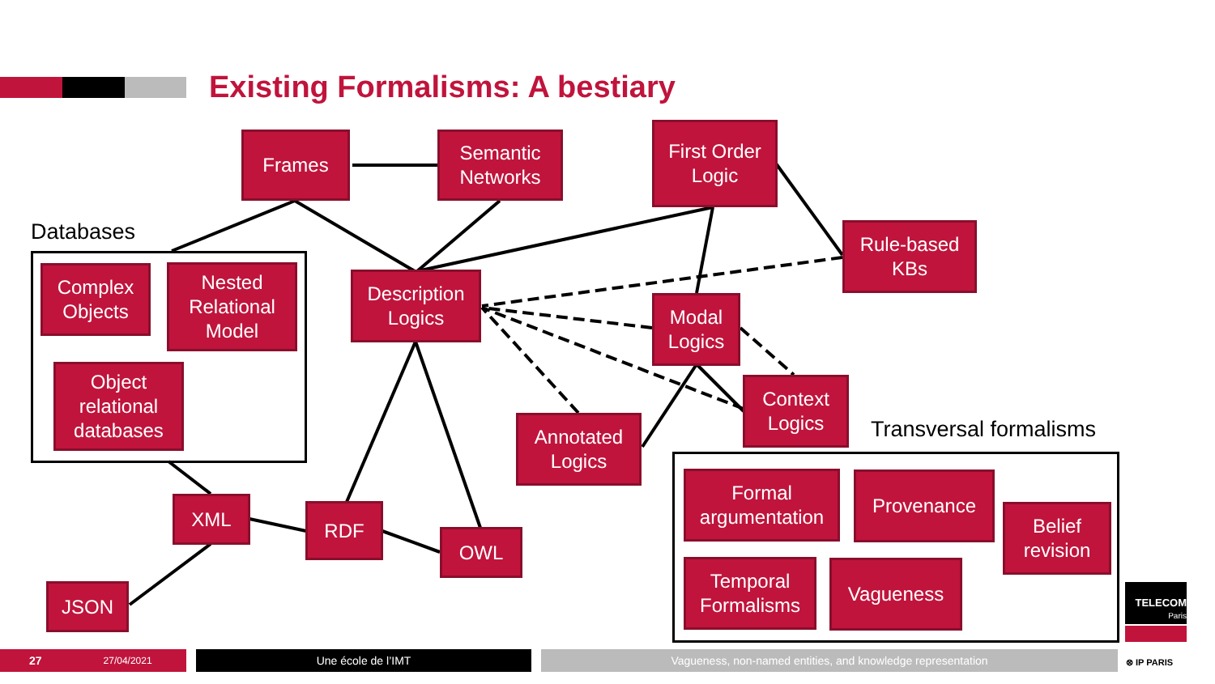Existing Formalisms: A bestiary
Frames
Semantic
Networks
First Order
Logic
Rule-based
KBs
Databases
Complex
Objects
Nested
Relational
Model
Object
relational
databases
Description
Logics
Modal
Logics
Context
Logics
Annotated
Logics
XML RDF
OWL
JSON
Transversal formalisms
Formal
argumentation
Provenance
Belief
revision
Temporal
Formalisms
Vagueness
TELECOM
Paris
⊗ IP PARIS
27 27/04/2021 Une école de l’IMT Vagueness, non-named entities, and knowledge representation